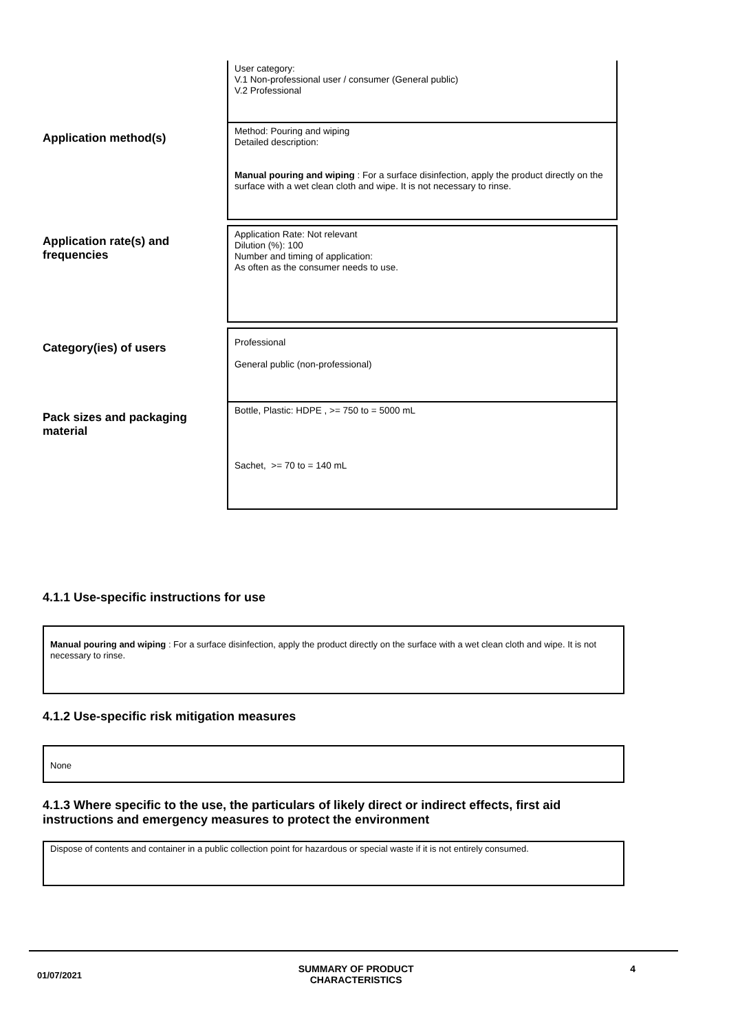User category:
V.1 Non-professional user / consumer (General public)
V.2 Professional
Application method(s)
Method: Pouring and wiping
Detailed description:
Manual pouring and wiping : For a surface disinfection, apply the product directly on the surface with a wet clean cloth and wipe. It is not necessary to rinse.
Application rate(s) and frequencies
Application Rate: Not relevant
Dilution (%): 100
Number and timing of application:
As often as the consumer needs to use.
Category(ies) of users
Professional
General public (non-professional)
Pack sizes and packaging material
Bottle, Plastic: HDPE , >= 750 to = 5000 mL
Sachet, >= 70 to = 140 mL
4.1.1 Use-specific instructions for use
Manual pouring and wiping : For a surface disinfection, apply the product directly on the surface with a wet clean cloth and wipe. It is not necessary to rinse.
4.1.2 Use-specific risk mitigation measures
None
4.1.3 Where specific to the use, the particulars of likely direct or indirect effects, first aid instructions and emergency measures to protect the environment
Dispose of contents and container in a public collection point for hazardous or special waste if it is not entirely consumed.
01/07/2021
SUMMARY OF PRODUCT
CHARACTERISTICS
4